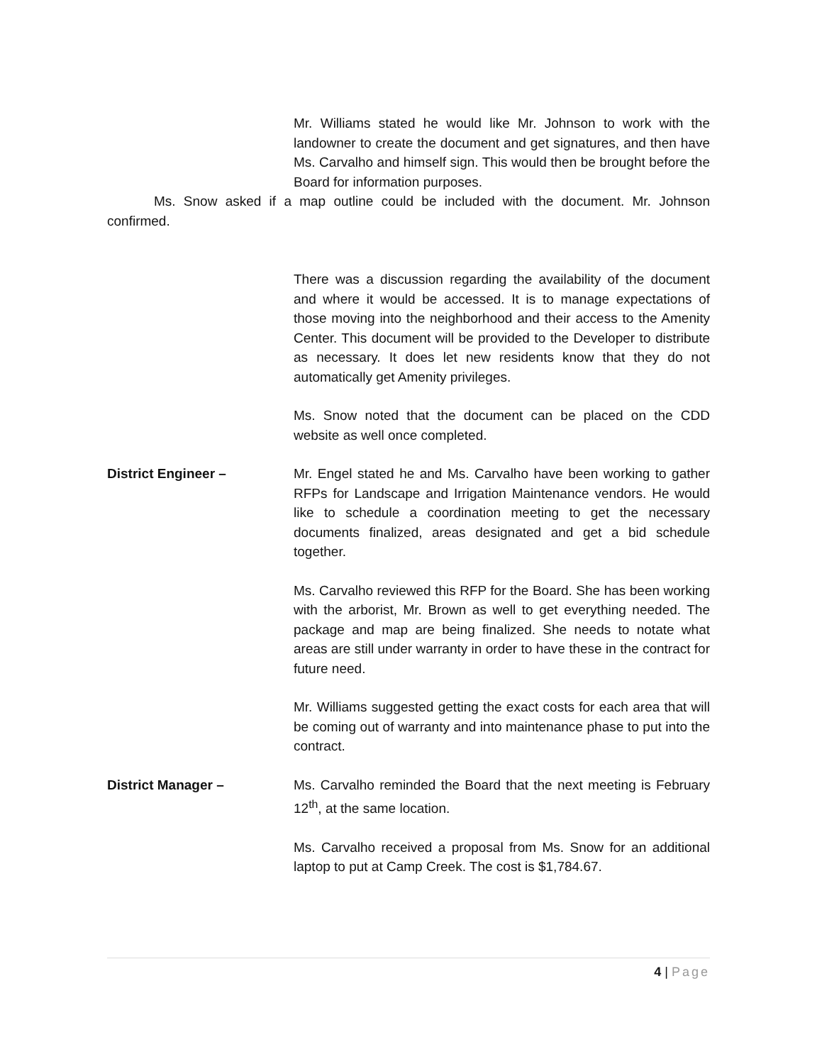Mr. Williams stated he would like Mr. Johnson to work with the landowner to create the document and get signatures, and then have Ms. Carvalho and himself sign. This would then be brought before the Board for information purposes.
Ms. Snow asked if a map outline could be included with the document. Mr. Johnson confirmed.
There was a discussion regarding the availability of the document and where it would be accessed. It is to manage expectations of those moving into the neighborhood and their access to the Amenity Center. This document will be provided to the Developer to distribute as necessary. It does let new residents know that they do not automatically get Amenity privileges.
Ms. Snow noted that the document can be placed on the CDD website as well once completed.
District Engineer – Mr. Engel stated he and Ms. Carvalho have been working to gather RFPs for Landscape and Irrigation Maintenance vendors. He would like to schedule a coordination meeting to get the necessary documents finalized, areas designated and get a bid schedule together.
Ms. Carvalho reviewed this RFP for the Board. She has been working with the arborist, Mr. Brown as well to get everything needed. The package and map are being finalized. She needs to notate what areas are still under warranty in order to have these in the contract for future need.
Mr. Williams suggested getting the exact costs for each area that will be coming out of warranty and into maintenance phase to put into the contract.
District Manager – Ms. Carvalho reminded the Board that the next meeting is February 12<sup>th</sup>, at the same location.
Ms. Carvalho received a proposal from Ms. Snow for an additional laptop to put at Camp Creek. The cost is $1,784.67.
4 | Page